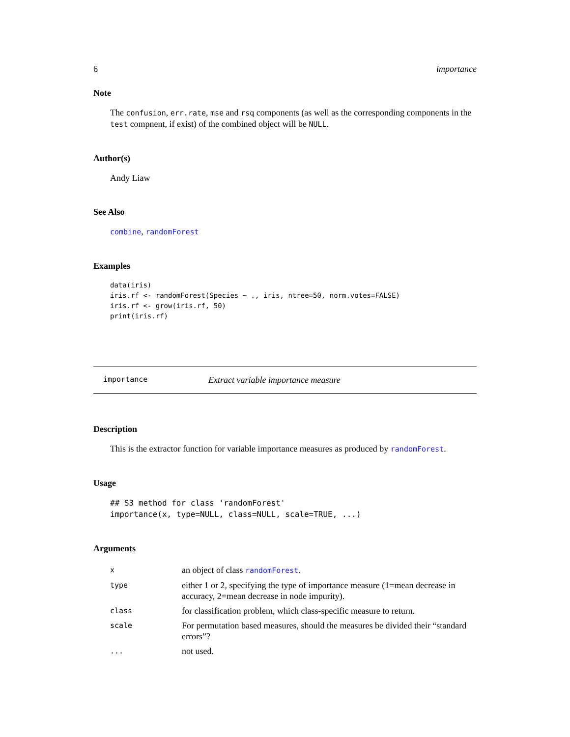6 importance
Note
The confusion, err.rate, mse and rsq components (as well as the corresponding components in the test compnent, if exist) of the combined object will be NULL.
Author(s)
Andy Liaw
See Also
combine, randomForest
Examples
data(iris)
iris.rf <- randomForest(Species ~ ., iris, ntree=50, norm.votes=FALSE)
iris.rf <- grow(iris.rf, 50)
print(iris.rf)
importance Extract variable importance measure
Description
This is the extractor function for variable importance measures as produced by randomForest.
Usage
## S3 method for class 'randomForest'
importance(x, type=NULL, class=NULL, scale=TRUE, ...)
Arguments
| x | an object of class randomForest . |
| type | either 1 or 2, specifying the type of importance measure (1=mean decrease in accuracy, 2=mean decrease in node impurity). |
| class | for classification problem, which class-specific measure to return. |
| scale | For permutation based measures, should the measures be divided their “standard errors”? |
| ... | not used. |